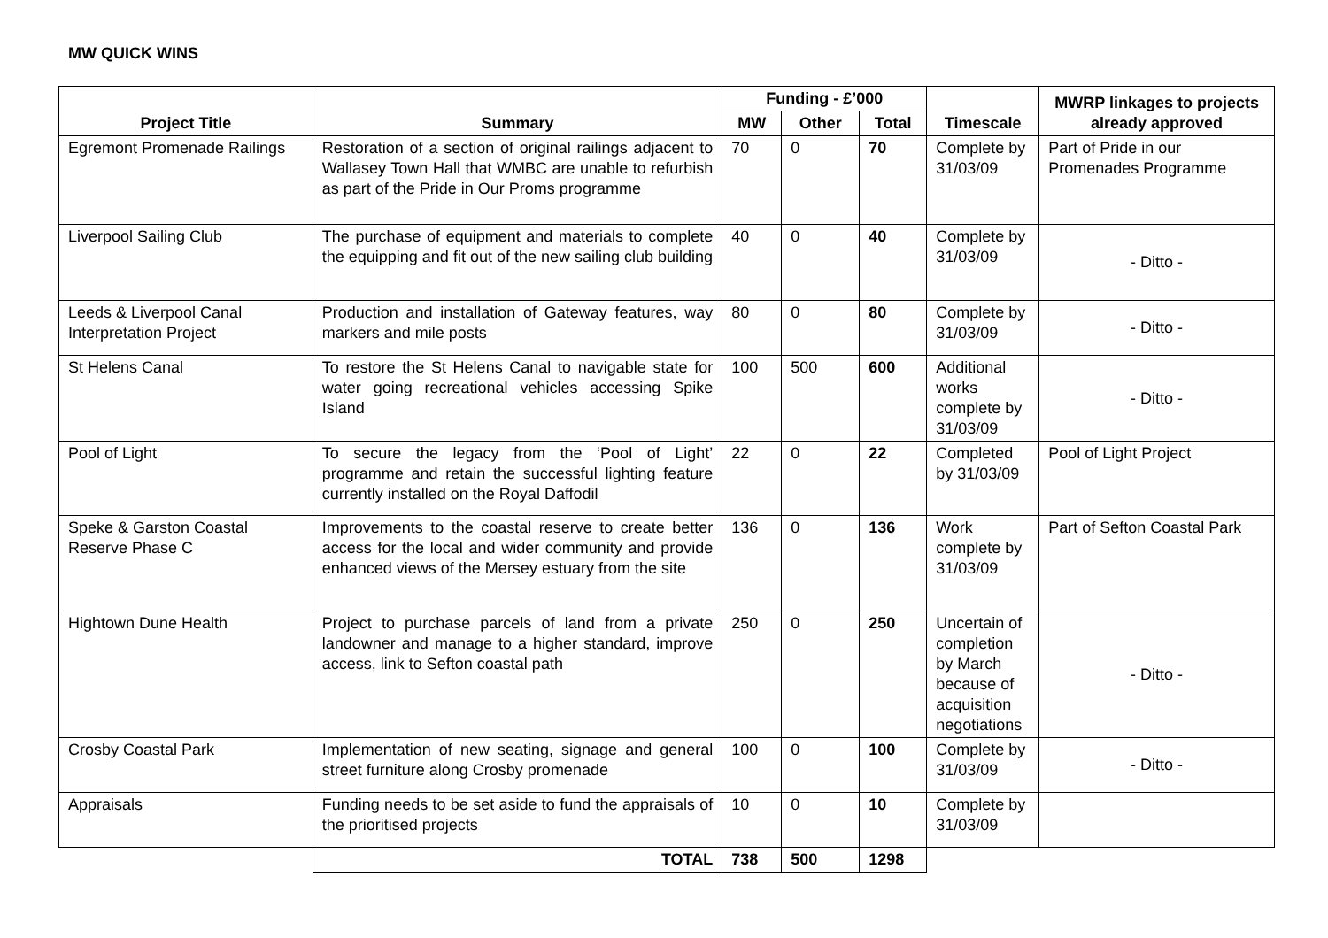MW QUICK WINS
| Project Title | Summary | Funding - £’000 | | | Timescale | MWRP linkages to projects already approved |
| --- | --- | --- | --- | --- | --- | --- |
| | | MW | Other | Total | | |
| Egremont Promenade Railings | Restoration of a section of original railings adjacent to Wallasey Town Hall that WMBC are unable to refurbish as part of the Pride in Our Proms programme | 70 | 0 | 70 | Complete by 31/03/09 | Part of Pride in our Promenades Programme |
| Liverpool Sailing Club | The purchase of equipment and materials to complete the equipping and fit out of the new sailing club building | 40 | 0 | 40 | Complete by 31/03/09 | - Ditto - |
| Leeds & Liverpool Canal Interpretation Project | Production and installation of Gateway features, way markers and mile posts | 80 | 0 | 80 | Complete by 31/03/09 | - Ditto - |
| St Helens Canal | To restore the St Helens Canal to navigable state for water going recreational vehicles accessing Spike Island | 100 | 500 | 600 | Additional works complete by 31/03/09 | - Ditto - |
| Pool of Light | To secure the legacy from the ‘Pool of Light’ programme and retain the successful lighting feature currently installed on the Royal Daffodil | 22 | 0 | 22 | Completed by 31/03/09 | Pool of Light Project |
| Speke & Garston Coastal Reserve Phase C | Improvements to the coastal reserve to create better access for the local and wider community and provide enhanced views of the Mersey estuary from the site | 136 | 0 | 136 | Work complete by 31/03/09 | Part of Sefton Coastal Park |
| Hightown Dune Health | Project to purchase parcels of land from a private landowner and manage to a higher standard, improve access, link to Sefton coastal path | 250 | 0 | 250 | Uncertain of completion by March because of acquisition negotiations | - Ditto - |
| Crosby Coastal Park | Implementation of new seating, signage and general street furniture along Crosby promenade | 100 | 0 | 100 | Complete by 31/03/09 | - Ditto - |
| Appraisals | Funding needs to be set aside to fund the appraisals of the prioritised projects | 10 | 0 | 10 | Complete by 31/03/09 | |
| | TOTAL | 738 | 500 | 1298 | | |